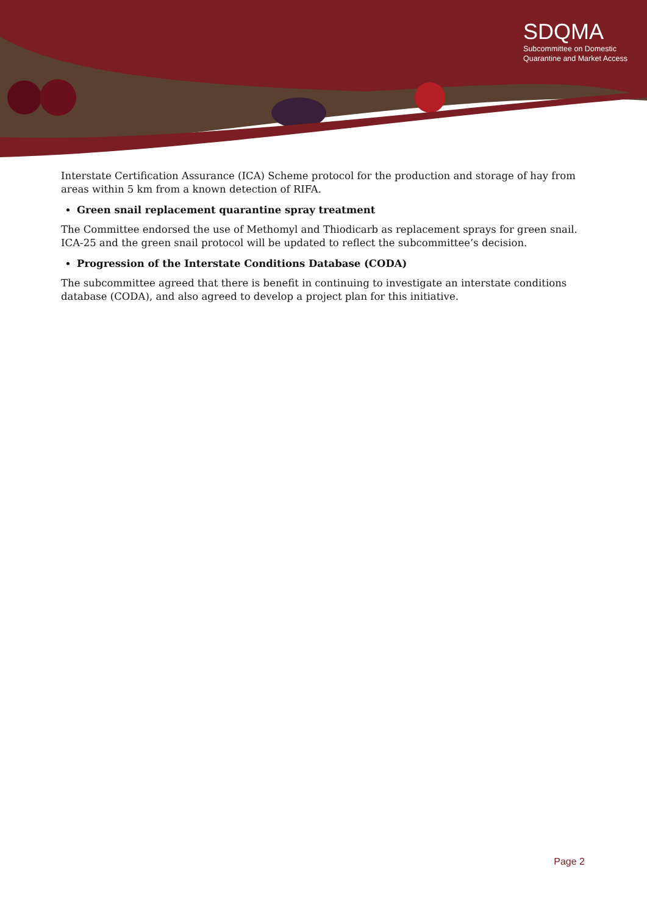SDQMA
Subcommittee on Domestic
Quarantine and Market Access
Interstate Certification Assurance (ICA) Scheme protocol for the production and storage of hay from areas within 5 km from a known detection of RIFA.
Green snail replacement quarantine spray treatment
The Committee endorsed the use of Methomyl and Thiodicarb as replacement sprays for green snail. ICA-25 and the green snail protocol will be updated to reflect the subcommittee’s decision.
Progression of the Interstate Conditions Database (CODA)
The subcommittee agreed that there is benefit in continuing to investigate an interstate conditions database (CODA), and also agreed to develop a project plan for this initiative.
Page 2